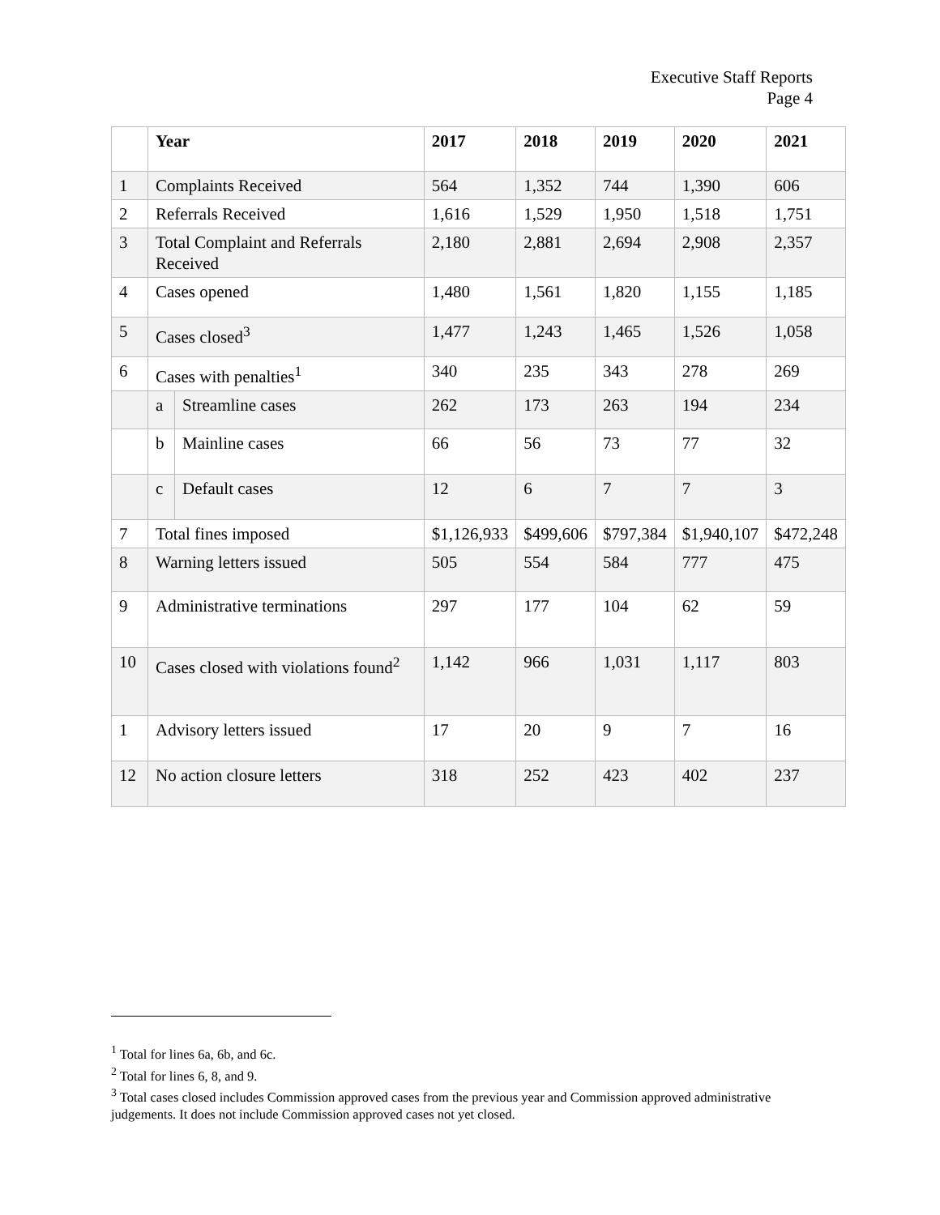Executive Staff Reports
Page 4
| | Year | | 2017 | 2018 | 2019 | 2020 | 2021 |
| --- | --- | --- | --- | --- | --- | --- | --- |
| 1 | Complaints Received | | 564 | 1,352 | 744 | 1,390 | 606 |
| 2 | Referrals Received | | 1,616 | 1,529 | 1,950 | 1,518 | 1,751 |
| 3 | Total Complaint and Referrals Received | | 2,180 | 2,881 | 2,694 | 2,908 | 2,357 |
| 4 | Cases opened | | 1,480 | 1,561 | 1,820 | 1,155 | 1,185 |
| 5 | Cases closed<sup>3</sup> | | 1,477 | 1,243 | 1,465 | 1,526 | 1,058 |
| 6 | Cases with penalties<sup>1</sup> | | 340 | 235 | 343 | 278 | 269 |
| | a | Streamline cases | 262 | 173 | 263 | 194 | 234 |
| | b | Mainline cases | 66 | 56 | 73 | 77 | 32 |
| | c | Default cases | 12 | 6 | 7 | 7 | 3 |
| 7 | Total fines imposed | | $1,126,933 | $499,606 | $797,384 | $1,940,107 | $472,248 |
| 8 | Warning letters issued | | 505 | 554 | 584 | 777 | 475 |
| 9 | Administrative terminations | | 297 | 177 | 104 | 62 | 59 |
| 10 | Cases closed with violations found<sup>2</sup> | | 1,142 | 966 | 1,031 | 1,117 | 803 |
| 1 | Advisory letters issued | | 17 | 20 | 9 | 7 | 16 |
| 12 | No action closure letters | | 318 | 252 | 423 | 402 | 237 |
<sup>1</sup> Total for lines 6a, 6b, and 6c.
<sup>2</sup> Total for lines 6, 8, and 9.
<sup>3</sup> Total cases closed includes Commission approved cases from the previous year and Commission approved administrative judgements. It does not include Commission approved cases not yet closed.